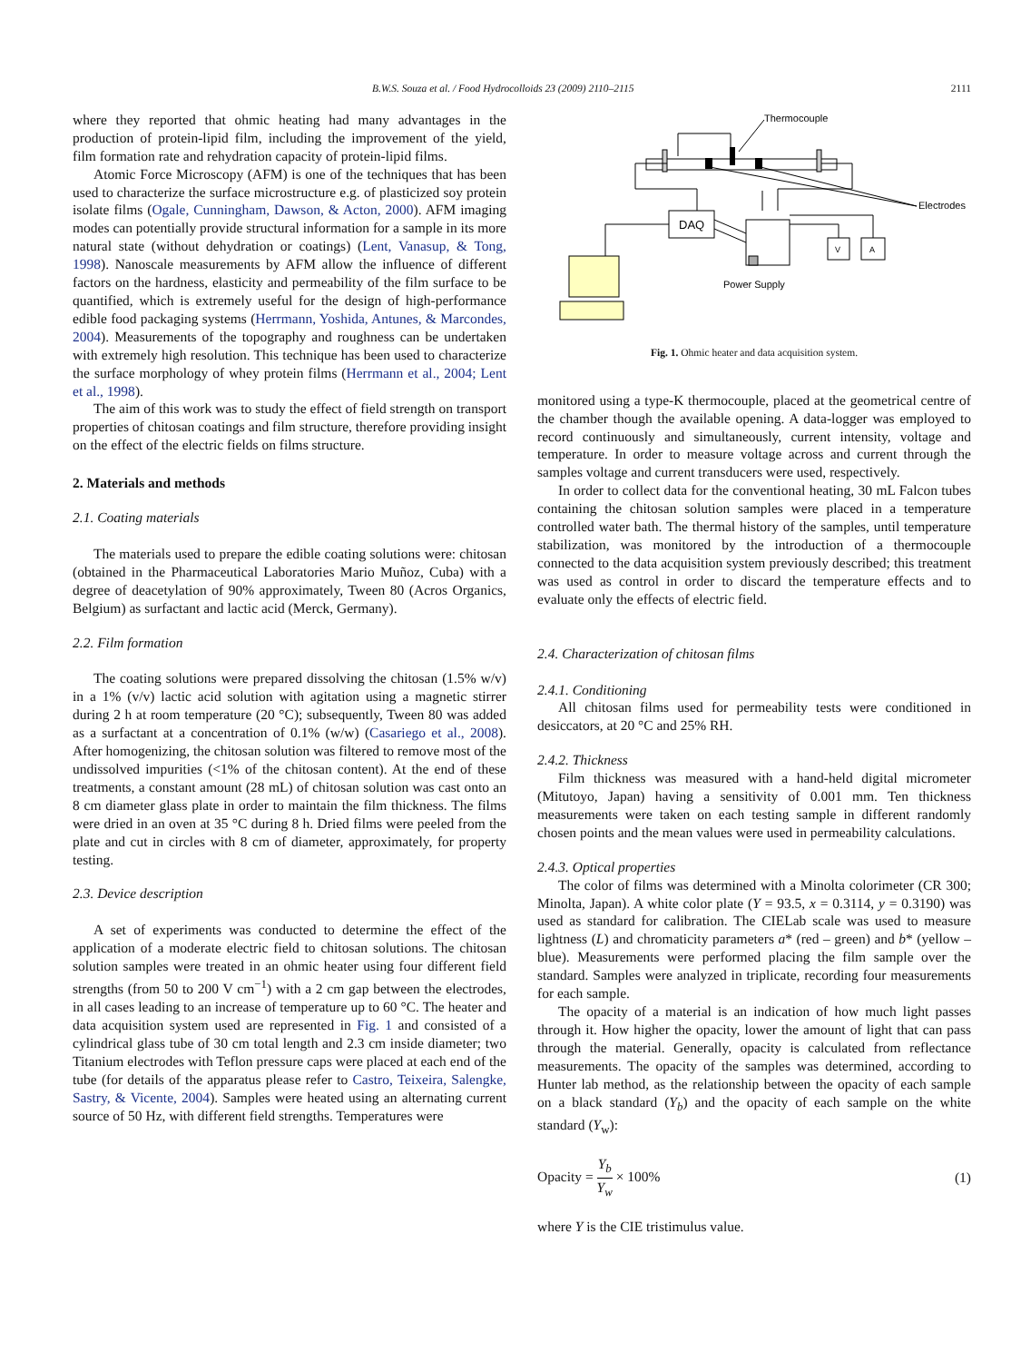B.W.S. Souza et al. / Food Hydrocolloids 23 (2009) 2110–2115 2111
where they reported that ohmic heating had many advantages in the production of protein-lipid film, including the improvement of the yield, film formation rate and rehydration capacity of protein-lipid films.
Atomic Force Microscopy (AFM) is one of the techniques that has been used to characterize the surface microstructure e.g. of plasticized soy protein isolate films (Ogale, Cunningham, Dawson, & Acton, 2000). AFM imaging modes can potentially provide structural information for a sample in its more natural state (without dehydration or coatings) (Lent, Vanasup, & Tong, 1998). Nanoscale measurements by AFM allow the influence of different factors on the hardness, elasticity and permeability of the film surface to be quantified, which is extremely useful for the design of high-performance edible food packaging systems (Herrmann, Yoshida, Antunes, & Marcondes, 2004). Measurements of the topography and roughness can be undertaken with extremely high resolution. This technique has been used to characterize the surface morphology of whey protein films (Herrmann et al., 2004; Lent et al., 1998).
The aim of this work was to study the effect of field strength on transport properties of chitosan coatings and film structure, therefore providing insight on the effect of the electric fields on films structure.
2. Materials and methods
2.1. Coating materials
The materials used to prepare the edible coating solutions were: chitosan (obtained in the Pharmaceutical Laboratories Mario Muñoz, Cuba) with a degree of deacetylation of 90% approximately, Tween 80 (Acros Organics, Belgium) as surfactant and lactic acid (Merck, Germany).
2.2. Film formation
The coating solutions were prepared dissolving the chitosan (1.5% w/v) in a 1% (v/v) lactic acid solution with agitation using a magnetic stirrer during 2 h at room temperature (20 °C); subsequently, Tween 80 was added as a surfactant at a concentration of 0.1% (w/w) (Casariego et al., 2008). After homogenizing, the chitosan solution was filtered to remove most of the undissolved impurities (<1% of the chitosan content). At the end of these treatments, a constant amount (28 mL) of chitosan solution was cast onto an 8 cm diameter glass plate in order to maintain the film thickness. The films were dried in an oven at 35 °C during 8 h. Dried films were peeled from the plate and cut in circles with 8 cm of diameter, approximately, for property testing.
2.3. Device description
A set of experiments was conducted to determine the effect of the application of a moderate electric field to chitosan solutions. The chitosan solution samples were treated in an ohmic heater using four different field strengths (from 50 to 200 V cm<sup>−1</sup>) with a 2 cm gap between the electrodes, in all cases leading to an increase of temperature up to 60 °C. The heater and data acquisition system used are represented in Fig. 1 and consisted of a cylindrical glass tube of 30 cm total length and 2.3 cm inside diameter; two Titanium electrodes with Teflon pressure caps were placed at each end of the tube (for details of the apparatus please refer to Castro, Teixeira, Salengke, Sastry, & Vicente, 2004). Samples were heated using an alternating current source of 50 Hz, with different field strengths. Temperatures were
Thermocouple
Electrodes
DAQ
V
A
Power Supply
Fig. 1. Ohmic heater and data acquisition system.
monitored using a type-K thermocouple, placed at the geometrical centre of the chamber though the available opening. A data-logger was employed to record continuously and simultaneously, current intensity, voltage and temperature. In order to measure voltage across and current through the samples voltage and current transducers were used, respectively.
In order to collect data for the conventional heating, 30 mL Falcon tubes containing the chitosan solution samples were placed in a temperature controlled water bath. The thermal history of the samples, until temperature stabilization, was monitored by the introduction of a thermocouple connected to the data acquisition system previously described; this treatment was used as control in order to discard the temperature effects and to evaluate only the effects of electric field.
2.4. Characterization of chitosan films
2.4.1. Conditioning
All chitosan films used for permeability tests were conditioned in desiccators, at 20 °C and 25% RH.
2.4.2. Thickness
Film thickness was measured with a hand-held digital micrometer (Mitutoyo, Japan) having a sensitivity of 0.001 mm. Ten thickness measurements were taken on each testing sample in different randomly chosen points and the mean values were used in permeability calculations.
2.4.3. Optical properties
The color of films was determined with a Minolta colorimeter (CR 300; Minolta, Japan). A white color plate (Y = 93.5, x = 0.3114, y = 0.3190) was used as standard for calibration. The CIELab scale was used to measure lightness (L) and chromaticity parameters a* (red – green) and b* (yellow – blue). Measurements were performed placing the film sample over the standard. Samples were analyzed in triplicate, recording four measurements for each sample.
The opacity of a material is an indication of how much light passes through it. How higher the opacity, lower the amount of light that can pass through the material. Generally, opacity is calculated from reflectance measurements. The opacity of the samples was determined, according to Hunter lab method, as the relationship between the opacity of each sample on a black standard (Y<sub>b</sub>) and the opacity of each sample on the white standard (Y<sub>w</sub>):
Opacity = Y<sub>b</sub> Y<sub>w</sub> × 100% (1)
where Y is the CIE tristimulus value.